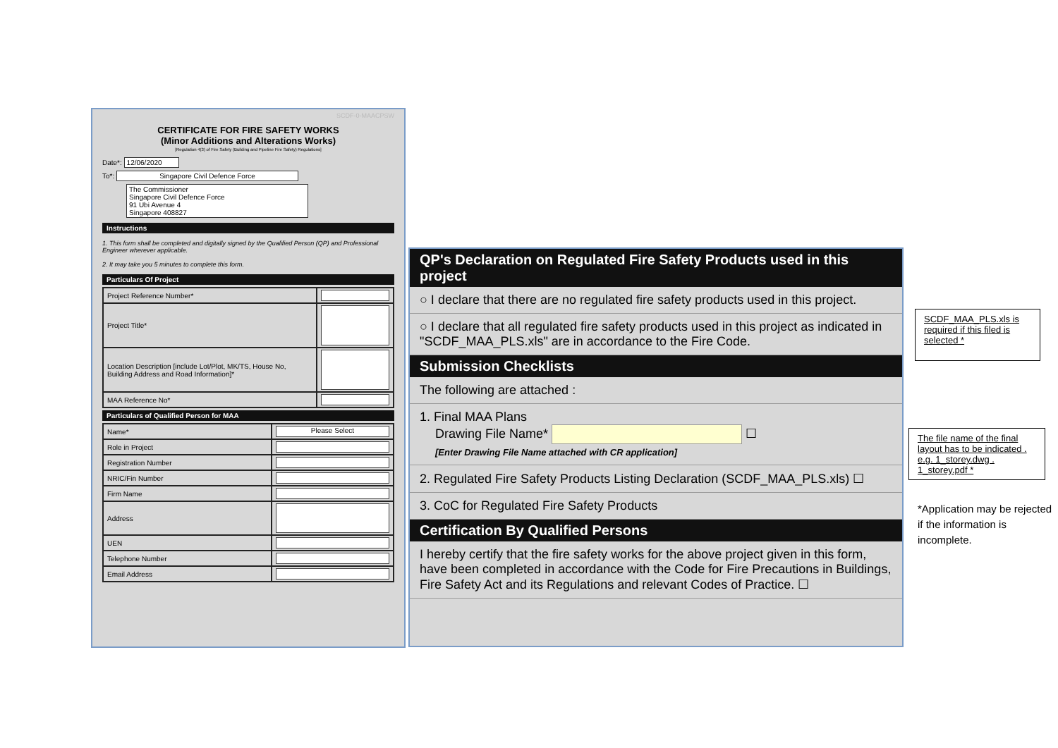SCDF-0-MAACPSW
CERTIFICATE FOR FIRE SAFETY WORKS
(Minor Additions and Alterations Works)
[Regulation 4(3) of Fire Safety (Building and Pipeline Fire Safety) Regulations]
Date*: 12/06/2020
To*: Singapore Civil Defence Force
The Commissioner
Singapore Civil Defence Force
91 Ubi Avenue 4
Singapore 408827
Instructions
1. This form shall be completed and digitally signed by the Qualified Person (QP) and Professional Engineer wherever applicable.
2. It may take you 5 minutes to complete this form.
Particulars Of Project
| Project Reference Number* | |
| Project Title* | |
| Location Description [include Lot/Plot, MK/TS, House No, Building Address and Road Information]* | |
| MAA Reference No* | |
Particulars of Qualified Person for MAA
| Name* | Please Select |
| Role in Project | |
| Registration Number | |
| NRIC/Fin Number | |
| Firm Name | |
| Address | |
| UEN | |
| Telephone Number | |
| Email Address | |
QP's Declaration on Regulated Fire Safety Products used in this project
○ I declare that there are no regulated fire safety products used in this project.
○ I declare that all regulated fire safety products used in this project as indicated in "SCDF_MAA_PLS.xls" are in accordance to the Fire Code.
Submission Checklists
The following are attached :
1. Final MAA Plans
Drawing File Name* ☐
[Enter Drawing File Name attached with CR application]
2. Regulated Fire Safety Products Listing Declaration (SCDF_MAA_PLS.xls) ☐
3. CoC for Regulated Fire Safety Products
Certification By Qualified Persons
I hereby certify that the fire safety works for the above project given in this form, have been completed in accordance with the Code for Fire Precautions in Buildings, Fire Safety Act and its Regulations and relevant Codes of Practice. ☐
SCDF_MAA_PLS.xls is required if this filed is selected *
The file name of the final layout has to be indicated . e.g. 1_storey.dwg . 1_storey.pdf *
*Application may be rejected if the information is incomplete.